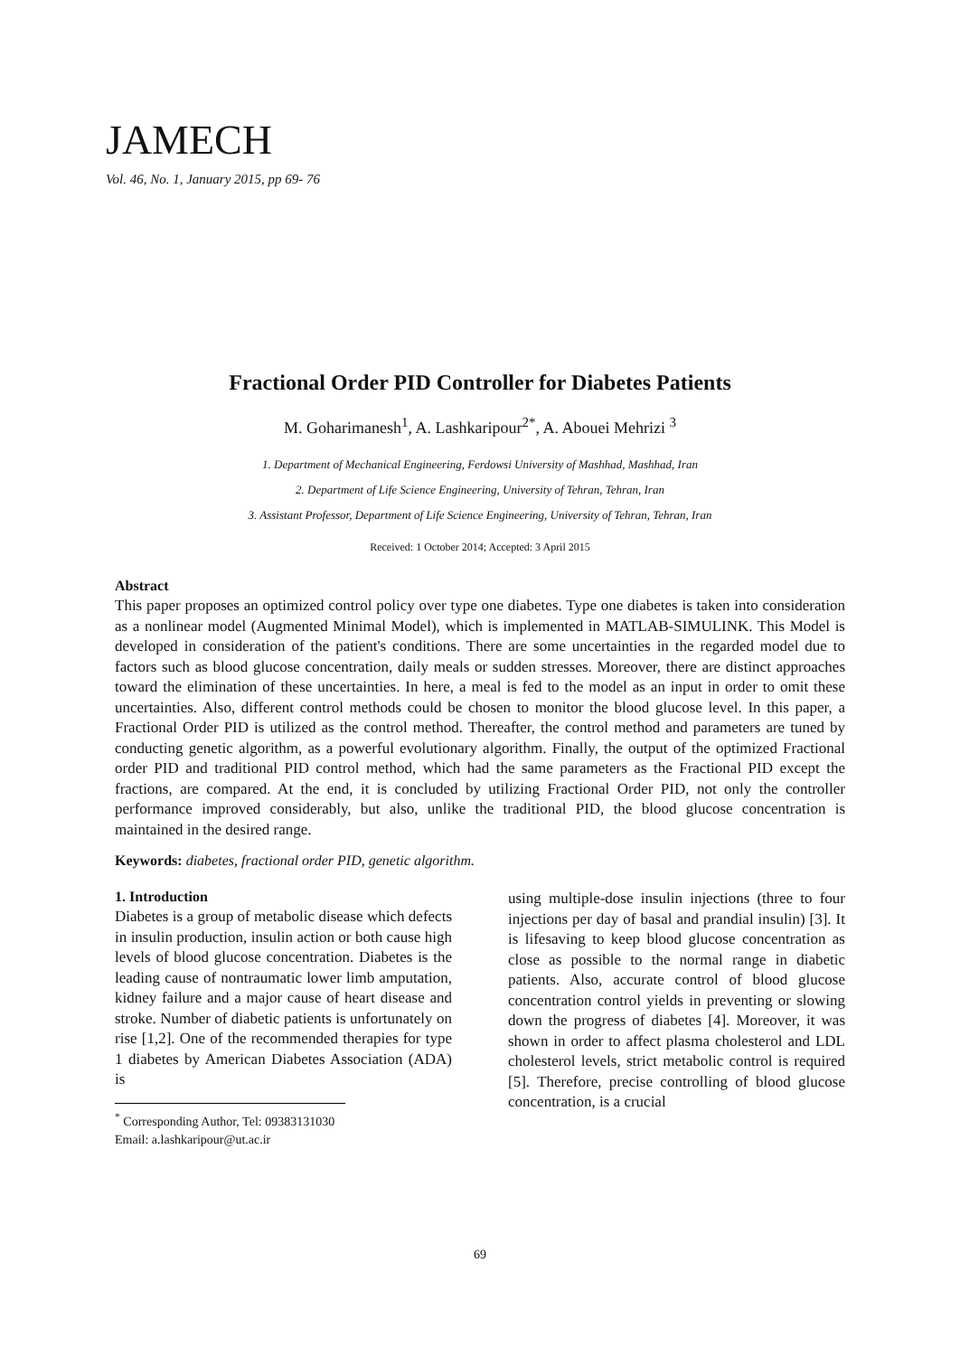JAMECH
Vol. 46, No. 1, January 2015, pp 69- 76
Fractional Order PID Controller for Diabetes Patients
M. Goharimanesh<sup>1</sup>, A. Lashkaripour<sup>2*</sup>, A. Abouei Mehrizi <sup>3</sup>
1. Department of Mechanical Engineering, Ferdowsi University of Mashhad, Mashhad, Iran
2. Department of Life Science Engineering, University of Tehran, Tehran, Iran
3. Assistant Professor, Department of Life Science Engineering, University of Tehran, Tehran, Iran
Received: 1 October 2014; Accepted: 3 April 2015
Abstract
This paper proposes an optimized control policy over type one diabetes. Type one diabetes is taken into consideration as a nonlinear model (Augmented Minimal Model), which is implemented in MATLAB-SIMULINK. This Model is developed in consideration of the patient's conditions. There are some uncertainties in the regarded model due to factors such as blood glucose concentration, daily meals or sudden stresses. Moreover, there are distinct approaches toward the elimination of these uncertainties. In here, a meal is fed to the model as an input in order to omit these uncertainties. Also, different control methods could be chosen to monitor the blood glucose level. In this paper, a Fractional Order PID is utilized as the control method. Thereafter, the control method and parameters are tuned by conducting genetic algorithm, as a powerful evolutionary algorithm. Finally, the output of the optimized Fractional order PID and traditional PID control method, which had the same parameters as the Fractional PID except the fractions, are compared. At the end, it is concluded by utilizing Fractional Order PID, not only the controller performance improved considerably, but also, unlike the traditional PID, the blood glucose concentration is maintained in the desired range.
Keywords: diabetes, fractional order PID, genetic algorithm.
1. Introduction
Diabetes is a group of metabolic disease which defects in insulin production, insulin action or both cause high levels of blood glucose concentration. Diabetes is the leading cause of nontraumatic lower limb amputation, kidney failure and a major cause of heart disease and stroke. Number of diabetic patients is unfortunately on rise [1,2]. One of the recommended therapies for type 1 diabetes by American Diabetes Association (ADA) is
<sup>*</sup> Corresponding Author, Tel: 09383131030
Email: a.lashkaripour@ut.ac.ir
using multiple-dose insulin injections (three to four injections per day of basal and prandial insulin) [3]. It is lifesaving to keep blood glucose concentration as close as possible to the normal range in diabetic patients. Also, accurate control of blood glucose concentration control yields in preventing or slowing down the progress of diabetes [4]. Moreover, it was shown in order to affect plasma cholesterol and LDL cholesterol levels, strict metabolic control is required [5]. Therefore, precise controlling of blood glucose concentration, is a crucial
69